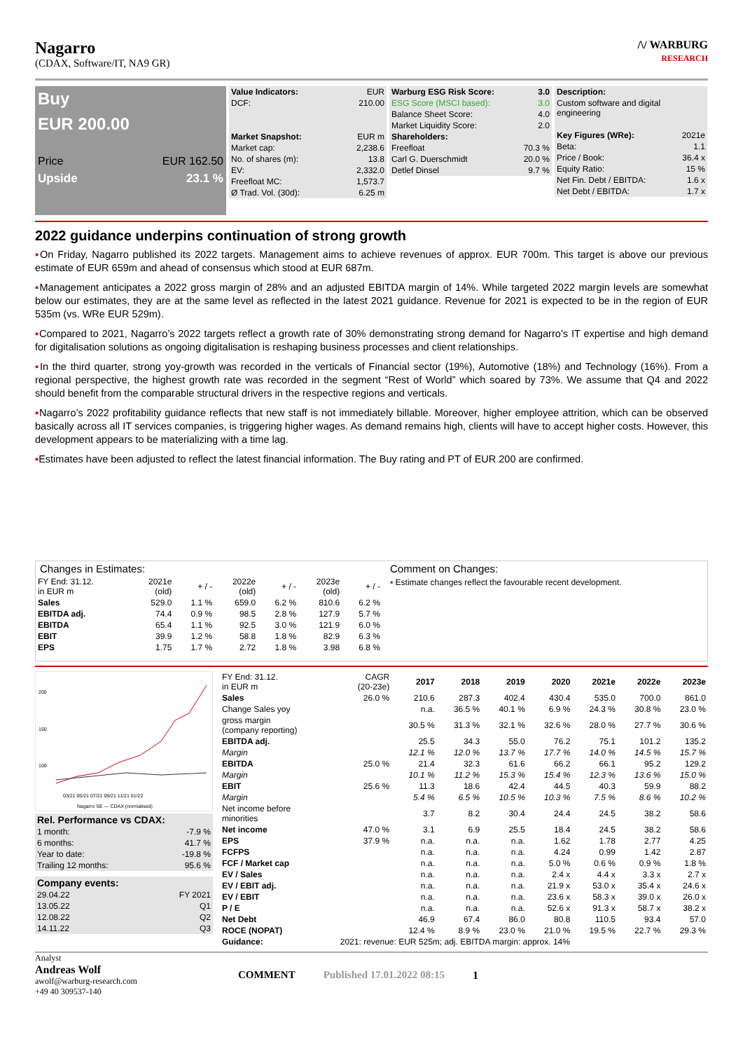Nagarro
(CDAX, Software/IT, NA9 GR)
/\/ WARBURG
RESEARCH
Buy
EUR 200.00
Price EUR 162.50
Upside 23.1 %
| Value Indicators: | EUR |
| DCF: | 210.00 |
| Market Snapshot: | EUR m |
| Market cap: | 2,238.6 |
| No. of shares (m): | 13.8 |
| EV: | 2,332.0 |
| Freefloat MC: | 1,573.7 |
| Ø Trad. Vol. (30d): | 6.25 m |
| Warburg ESG Risk Score: | 3.0 |
| ESG Score (MSCI based): | 3.0 |
| Balance Sheet Score: | 4.0 |
| Market Liquidity Score: | 2.0 |
| Shareholders: | |
| Freefloat | 70.3 % |
| Carl G. Duerschmidt | 20.0 % |
| Detlef Dinsel | 9.7 % |
| Description: | |
| Custom software and digital engineering | |
| Key Figures (WRe): | 2021e |
| Beta: | 1.1 |
| Price / Book: | 36.4 x |
| Equity Ratio: | 15 % |
| Net Fin. Debt / EBITDA: | 1.6 x |
| Net Debt / EBITDA: | 1.7 x |
2022 guidance underpins continuation of strong growth
▪On Friday, Nagarro published its 2022 targets. Management aims to achieve revenues of approx. EUR 700m. This target is above our previous estimate of EUR 659m and ahead of consensus which stood at EUR 687m.
▪Management anticipates a 2022 gross margin of 28% and an adjusted EBITDA margin of 14%. While targeted 2022 margin levels are somewhat below our estimates, they are at the same level as reflected in the latest 2021 guidance. Revenue for 2021 is expected to be in the region of EUR 535m (vs. WRe EUR 529m).
▪Compared to 2021, Nagarro’s 2022 targets reflect a growth rate of 30% demonstrating strong demand for Nagarro’s IT expertise and high demand for digitalisation solutions as ongoing digitalisation is reshaping business processes and client relationships.
▪In the third quarter, strong yoy-growth was recorded in the verticals of Financial sector (19%), Automotive (18%) and Technology (16%). From a regional perspective, the highest growth rate was recorded in the segment “Rest of World” which soared by 73%. We assume that Q4 and 2022 should benefit from the comparable structural drivers in the respective regions and verticals.
▪Nagarro’s 2022 profitability guidance reflects that new staff is not immediately billable. Moreover, higher employee attrition, which can be observed basically across all IT services companies, is triggering higher wages. As demand remains high, clients will have to accept higher costs. However, this development appears to be materializing with a time lag.
▪Estimates have been adjusted to reflect the latest financial information. The Buy rating and PT of EUR 200 are confirmed.
Changes in Estimates:
| FY End: 31.12. in EUR m | 2021e (old) | + / - | 2022e (old) | + / - | 2023e (old) | + / - |
| Sales | 529.0 | 1.1 % | 659.0 | 6.2 % | 810.6 | 6.2 % |
| EBITDA adj. | 74.4 | 0.9 % | 98.5 | 2.8 % | 127.9 | 5.7 % |
| EBITDA | 65.4 | 1.1 % | 92.5 | 3.0 % | 121.9 | 6.0 % |
| EBIT | 39.9 | 1.2 % | 58.8 | 1.8 % | 82.9 | 6.3 % |
| EPS | 1.75 | 1.7 % | 2.72 | 1.8 % | 3.98 | 6.8 % |
Comment on Changes:
▪ Estimate changes reflect the favourable recent development.
200
150
100
03/21 05/21 07/21 09/21 11/21 01/22
Nagarro SE — CDAX (normalised)
| Rel. Performance vs CDAX: | |
| 1 month: | -7.9 % |
| 6 months: | 41.7 % |
| Year to date: | -19.8 % |
| Trailing 12 months: | 95.6 % |
| Company events: | |
| 29.04.22 | FY 2021 |
| 13.05.22 | Q1 |
| 12.08.22 | Q2 |
| 14.11.22 | Q3 |
| FY End: 31.12. in EUR m | CAGR (20-23e) | 2017 | 2018 | 2019 | 2020 | 2021e | 2022e | 2023e |
| Sales | 26.0 % | 210.6 | 287.3 | 402.4 | 430.4 | 535.0 | 700.0 | 861.0 |
| Change Sales yoy | | n.a. | 36.5 % | 40.1 % | 6.9 % | 24.3 % | 30.8 % | 23.0 % |
| gross margin (company reporting) | | 30.5 % | 31.3 % | 32.1 % | 32.6 % | 28.0 % | 27.7 % | 30.6 % |
| EBITDA adj. | | 25.5 | 34.3 | 55.0 | 76.2 | 75.1 | 101.2 | 135.2 |
| Margin | | 12.1 % | 12.0 % | 13.7 % | 17.7 % | 14.0 % | 14.5 % | 15.7 % |
| EBITDA | 25.0 % | 21.4 | 32.3 | 61.6 | 66.2 | 66.1 | 95.2 | 129.2 |
| Margin | | 10.1 % | 11.2 % | 15.3 % | 15.4 % | 12.3 % | 13.6 % | 15.0 % |
| EBIT | 25.6 % | 11.3 | 18.6 | 42.4 | 44.5 | 40.3 | 59.9 | 88.2 |
| Margin | | 5.4 % | 6.5 % | 10.5 % | 10.3 % | 7.5 % | 8.6 % | 10.2 % |
| Net income before minorities | | 3.7 | 8.2 | 30.4 | 24.4 | 24.5 | 38.2 | 58.6 |
| Net income | 47.0 % | 3.1 | 6.9 | 25.5 | 18.4 | 24.5 | 38.2 | 58.6 |
| EPS | 37.9 % | n.a. | n.a. | n.a. | 1.62 | 1.78 | 2.77 | 4.25 |
| FCFPS | | n.a. | n.a. | n.a. | 4.24 | 0.99 | 1.42 | 2.87 |
| FCF / Market cap | | n.a. | n.a. | n.a. | 5.0 % | 0.6 % | 0.9 % | 1.8 % |
| EV / Sales | | n.a. | n.a. | n.a. | 2.4 x | 4.4 x | 3.3 x | 2.7 x |
| EV / EBIT adj. | | n.a. | n.a. | n.a. | 21.9 x | 53.0 x | 35.4 x | 24.6 x |
| EV / EBIT | | n.a. | n.a. | n.a. | 23.6 x | 58.3 x | 39.0 x | 26.0 x |
| P / E | | n.a. | n.a. | n.a. | 52.6 x | 91.3 x | 58.7 x | 38.2 x |
| Net Debt | | 46.9 | 67.4 | 86.0 | 80.8 | 110.5 | 93.4 | 57.0 |
| ROCE (NOPAT) | | 12.4 % | 8.9 % | 23.0 % | 21.0 % | 19.5 % | 22.7 % | 29.3 % |
| Guidance: | 2021: revenue: EUR 525m; adj. EBITDA margin: approx. 14% | | | | | | | |
Analyst
Andreas Wolf
awolf@warburg-research.com
+49 40 309537-140
COMMENT Published 17.01.2022 08:15 1